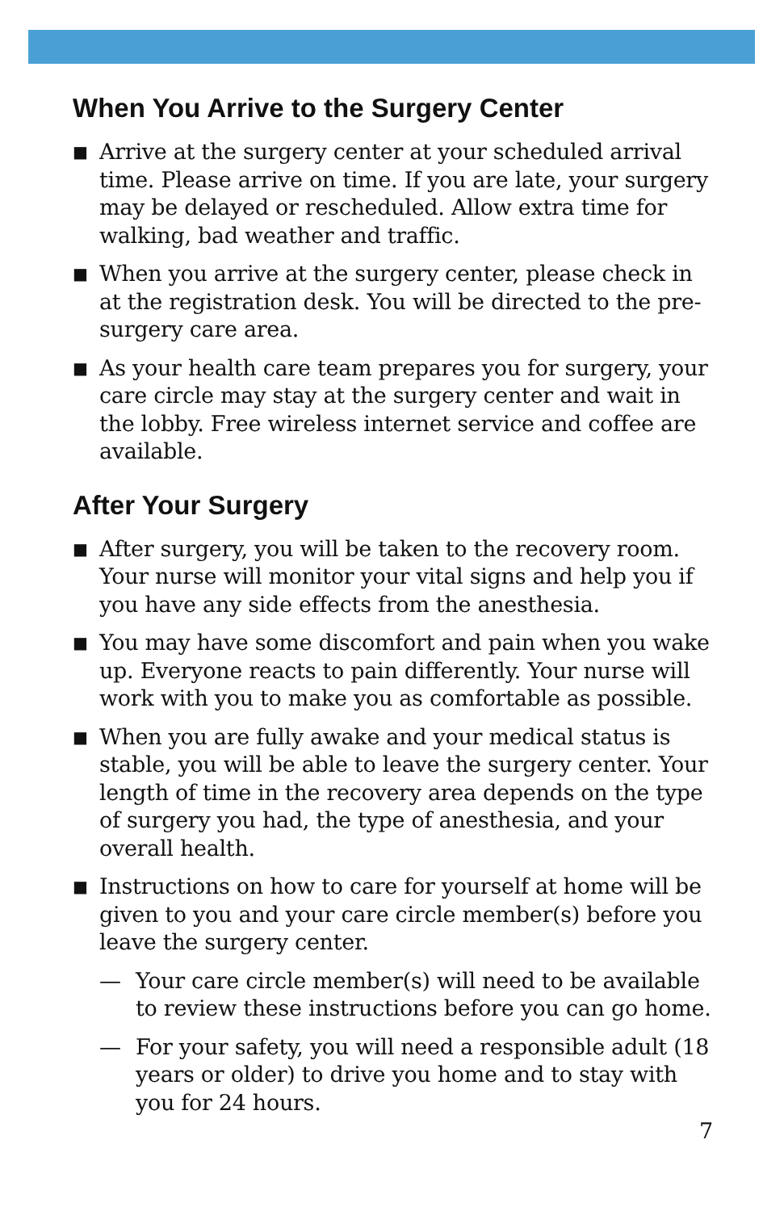When You Arrive to the Surgery Center
■ Arrive at the surgery center at your scheduled arrival time. Please arrive on time. If you are late, your surgery may be delayed or rescheduled. Allow extra time for walking, bad weather and traffic.
■ When you arrive at the surgery center, please check in at the registration desk. You will be directed to the pre-surgery care area.
■ As your health care team prepares you for surgery, your care circle may stay at the surgery center and wait in the lobby. Free wireless internet service and coffee are available.
After Your Surgery
■ After surgery, you will be taken to the recovery room. Your nurse will monitor your vital signs and help you if you have any side effects from the anesthesia.
■ You may have some discomfort and pain when you wake up. Everyone reacts to pain differently. Your nurse will work with you to make you as comfortable as possible.
■ When you are fully awake and your medical status is stable, you will be able to leave the surgery center. Your length of time in the recovery area depends on the type of surgery you had, the type of anesthesia, and your overall health.
■ Instructions on how to care for yourself at home will be given to you and your care circle member(s) before you leave the surgery center.
— Your care circle member(s) will need to be available to review these instructions before you can go home.
— For your safety, you will need a responsible adult (18 years or older) to drive you home and to stay with you for 24 hours.
7